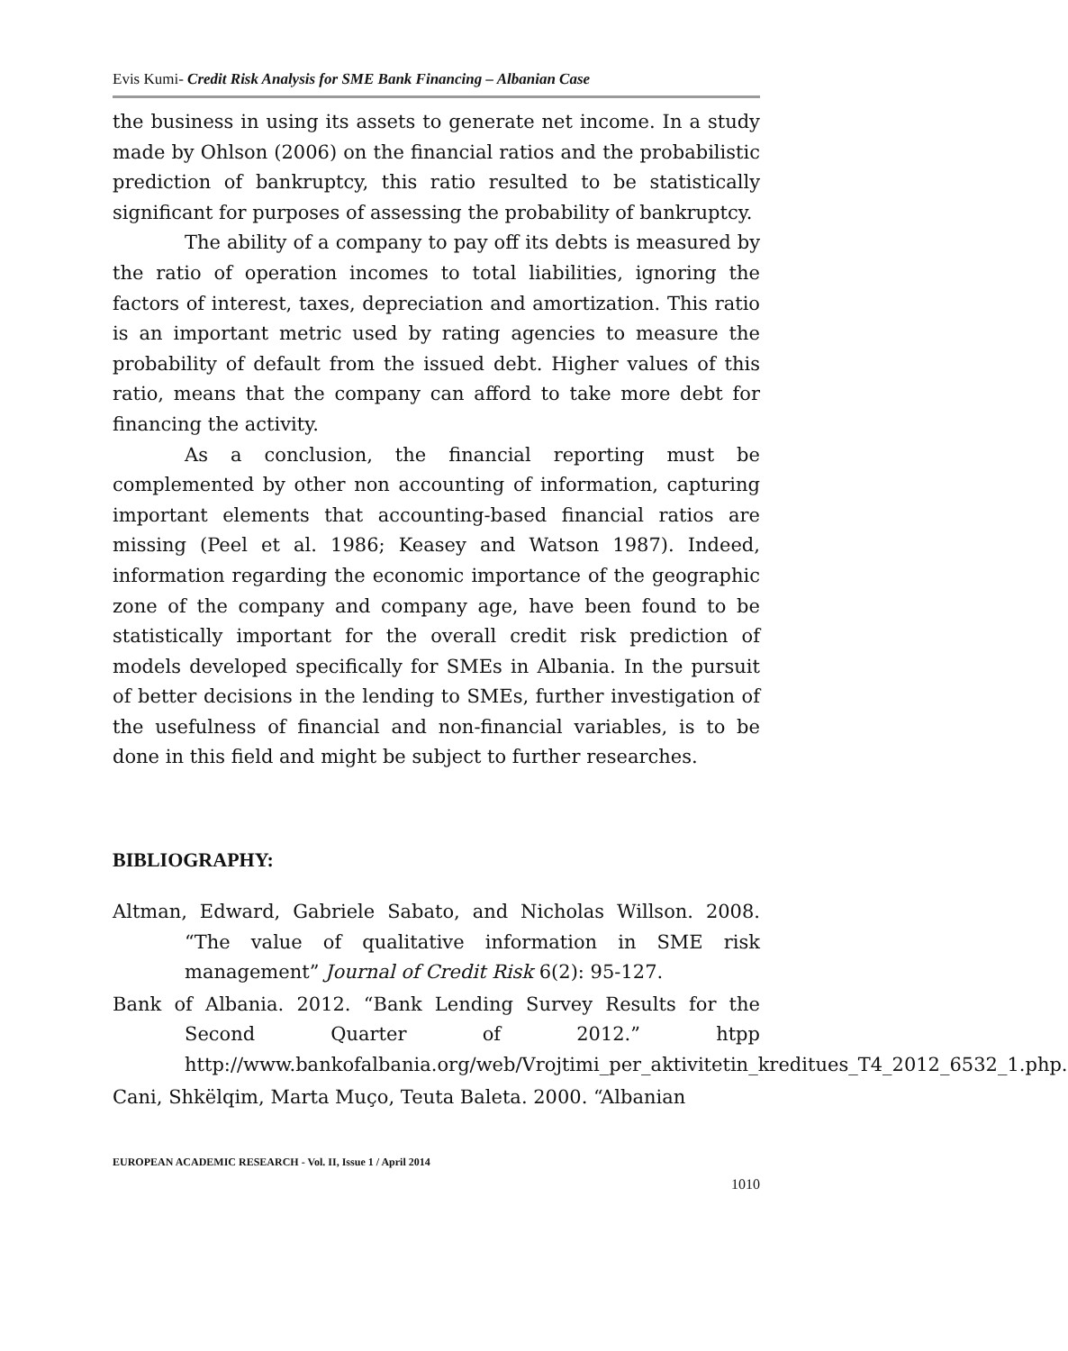Evis Kumi- Credit Risk Analysis for SME Bank Financing – Albanian Case
the business in using its assets to generate net income. In a study made by Ohlson (2006) on the financial ratios and the probabilistic prediction of bankruptcy, this ratio resulted to be statistically significant for purposes of assessing the probability of bankruptcy.
The ability of a company to pay off its debts is measured by the ratio of operation incomes to total liabilities, ignoring the factors of interest, taxes, depreciation and amortization. This ratio is an important metric used by rating agencies to measure the probability of default from the issued debt. Higher values of this ratio, means that the company can afford to take more debt for financing the activity.
As a conclusion, the financial reporting must be complemented by other non accounting of information, capturing important elements that accounting-based financial ratios are missing (Peel et al. 1986; Keasey and Watson 1987). Indeed, information regarding the economic importance of the geographic zone of the company and company age, have been found to be statistically important for the overall credit risk prediction of models developed specifically for SMEs in Albania. In the pursuit of better decisions in the lending to SMEs, further investigation of the usefulness of financial and non-financial variables, is to be done in this field and might be subject to further researches.
BIBLIOGRAPHY:
Altman, Edward, Gabriele Sabato, and Nicholas Willson. 2008. “The value of qualitative information in SME risk management” Journal of Credit Risk 6(2): 95-127.
Bank of Albania. 2012. “Bank Lending Survey Results for the Second Quarter of 2012.” htpp http://www.bankofalbania.org/web/Vrojtimi_per_aktivitetin_kreditues_T4_2012_6532_1.php.
Cani, Shkëlqim, Marta Muço, Teuta Baleta. 2000. “Albanian
EUROPEAN ACADEMIC RESEARCH - Vol. II, Issue 1 / April 2014
1010